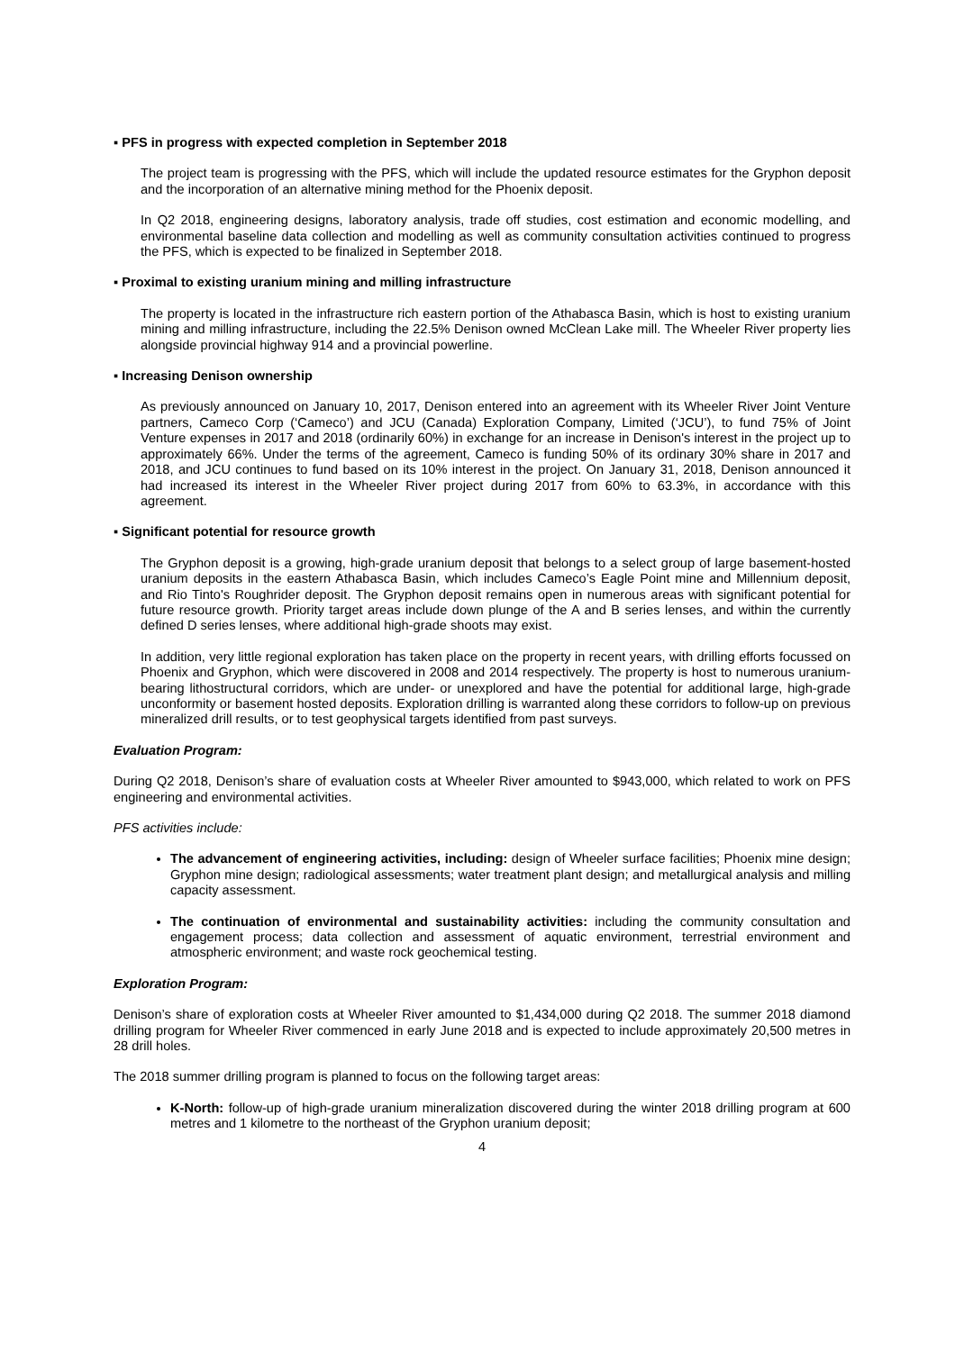▪ PFS in progress with expected completion in September 2018
The project team is progressing with the PFS, which will include the updated resource estimates for the Gryphon deposit and the incorporation of an alternative mining method for the Phoenix deposit.
In Q2 2018, engineering designs, laboratory analysis, trade off studies, cost estimation and economic modelling, and environmental baseline data collection and modelling as well as community consultation activities continued to progress the PFS, which is expected to be finalized in September 2018.
▪ Proximal to existing uranium mining and milling infrastructure
The property is located in the infrastructure rich eastern portion of the Athabasca Basin, which is host to existing uranium mining and milling infrastructure, including the 22.5% Denison owned McClean Lake mill. The Wheeler River property lies alongside provincial highway 914 and a provincial powerline.
▪ Increasing Denison ownership
As previously announced on January 10, 2017, Denison entered into an agreement with its Wheeler River Joint Venture partners, Cameco Corp (‘Cameco’) and JCU (Canada) Exploration Company, Limited (‘JCU’), to fund 75% of Joint Venture expenses in 2017 and 2018 (ordinarily 60%) in exchange for an increase in Denison's interest in the project up to approximately 66%. Under the terms of the agreement, Cameco is funding 50% of its ordinary 30% share in 2017 and 2018, and JCU continues to fund based on its 10% interest in the project. On January 31, 2018, Denison announced it had increased its interest in the Wheeler River project during 2017 from 60% to 63.3%, in accordance with this agreement.
▪ Significant potential for resource growth
The Gryphon deposit is a growing, high-grade uranium deposit that belongs to a select group of large basement-hosted uranium deposits in the eastern Athabasca Basin, which includes Cameco’s Eagle Point mine and Millennium deposit, and Rio Tinto's Roughrider deposit. The Gryphon deposit remains open in numerous areas with significant potential for future resource growth. Priority target areas include down plunge of the A and B series lenses, and within the currently defined D series lenses, where additional high-grade shoots may exist.
In addition, very little regional exploration has taken place on the property in recent years, with drilling efforts focussed on Phoenix and Gryphon, which were discovered in 2008 and 2014 respectively. The property is host to numerous uranium-bearing lithostructural corridors, which are under- or unexplored and have the potential for additional large, high-grade unconformity or basement hosted deposits. Exploration drilling is warranted along these corridors to follow-up on previous mineralized drill results, or to test geophysical targets identified from past surveys.
Evaluation Program:
During Q2 2018, Denison’s share of evaluation costs at Wheeler River amounted to $943,000, which related to work on PFS engineering and environmental activities.
PFS activities include:
The advancement of engineering activities, including: design of Wheeler surface facilities; Phoenix mine design; Gryphon mine design; radiological assessments; water treatment plant design; and metallurgical analysis and milling capacity assessment.
The continuation of environmental and sustainability activities: including the community consultation and engagement process; data collection and assessment of aquatic environment, terrestrial environment and atmospheric environment; and waste rock geochemical testing.
Exploration Program:
Denison’s share of exploration costs at Wheeler River amounted to $1,434,000 during Q2 2018. The summer 2018 diamond drilling program for Wheeler River commenced in early June 2018 and is expected to include approximately 20,500 metres in 28 drill holes.
The 2018 summer drilling program is planned to focus on the following target areas:
K-North: follow-up of high-grade uranium mineralization discovered during the winter 2018 drilling program at 600 metres and 1 kilometre to the northeast of the Gryphon uranium deposit;
4